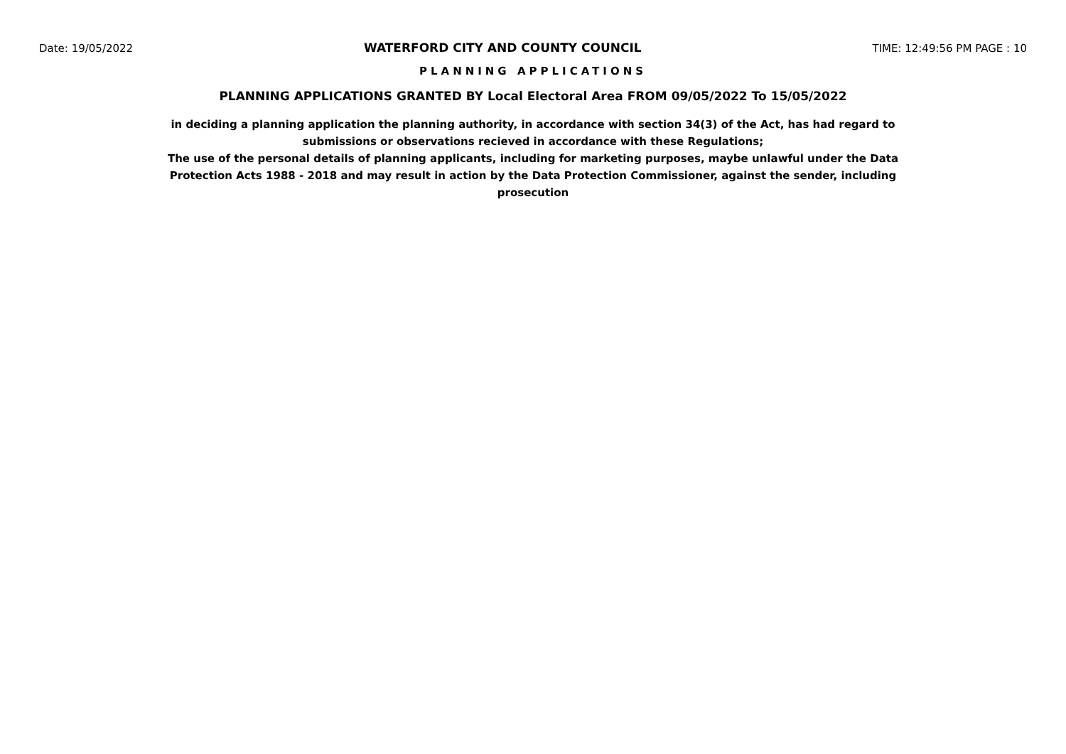Date: 19/05/2022 WATERFORD CITY AND COUNTY COUNCIL TIME: 12:49:56 PM PAGE : 10
PLANNING APPLICATIONS
PLANNING APPLICATIONS GRANTED BY Local Electoral Area FROM 09/05/2022 To 15/05/2022
in deciding a planning application the planning authority, in accordance with section 34(3) of the Act, has had regard to submissions or observations recieved in accordance with these Regulations;
The use of the personal details of planning applicants, including for marketing purposes, maybe unlawful under the Data Protection Acts 1988 - 2018 and may result in action by the Data Protection Commissioner, against the sender, including prosecution